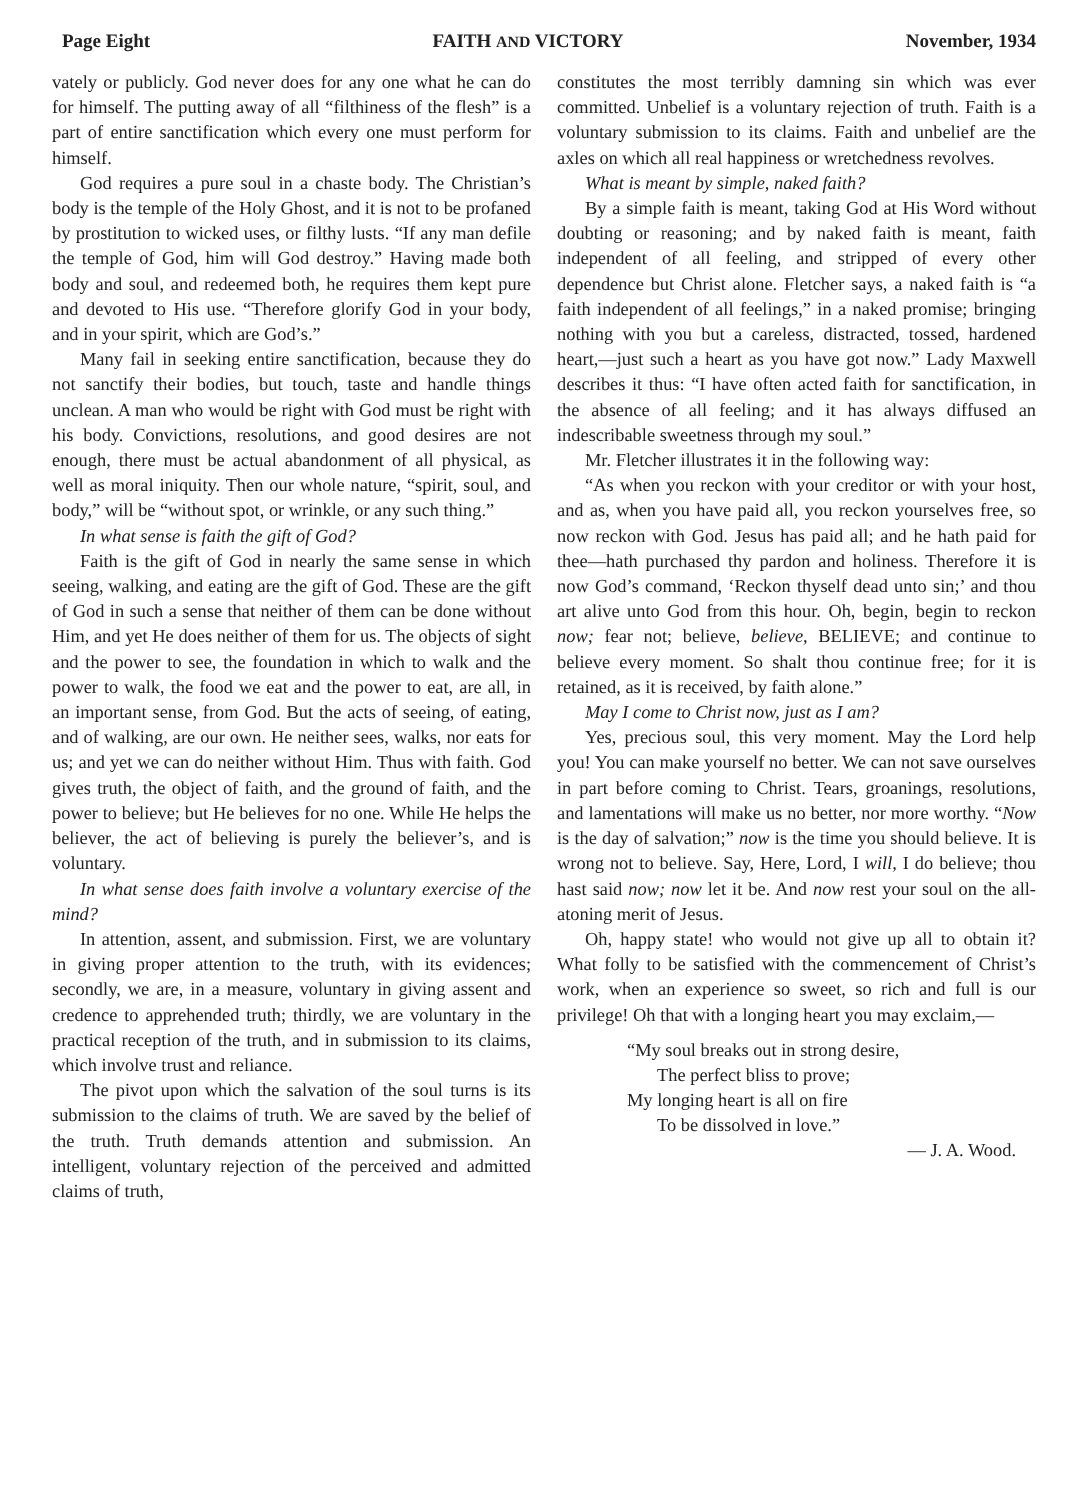Page Eight FAITH AND VICTORY November, 1934
vately or publicly. God never does for any one what he can do for himself. The putting away of all “filthiness of the flesh” is a part of entire sanctification which every one must perform for himself.
God requires a pure soul in a chaste body. The Christian’s body is the temple of the Holy Ghost, and it is not to be profaned by prostitution to wicked uses, or filthy lusts. “If any man defile the temple of God, him will God destroy.” Having made both body and soul, and redeemed both, he requires them kept pure and devoted to His use. “Therefore glorify God in your body, and in your spirit, which are God’s.”
Many fail in seeking entire sanctification, because they do not sanctify their bodies, but touch, taste and handle things unclean. A man who would be right with God must be right with his body. Convictions, resolutions, and good desires are not enough, there must be actual abandonment of all physical, as well as moral iniquity. Then our whole nature, “spirit, soul, and body,” will be “without spot, or wrinkle, or any such thing.”
In what sense is faith the gift of God?
Faith is the gift of God in nearly the same sense in which seeing, walking, and eating are the gift of God. These are the gift of God in such a sense that neither of them can be done without Him, and yet He does neither of them for us. The objects of sight and the power to see, the foundation in which to walk and the power to walk, the food we eat and the power to eat, are all, in an important sense, from God. But the acts of seeing, of eating, and of walking, are our own. He neither sees, walks, nor eats for us; and yet we can do neither without Him. Thus with faith. God gives truth, the object of faith, and the ground of faith, and the power to believe; but He believes for no one. While He helps the believer, the act of believing is purely the believer’s, and is voluntary.
In what sense does faith involve a voluntary exercise of the mind?
In attention, assent, and submission. First, we are voluntary in giving proper attention to the truth, with its evidences; secondly, we are, in a measure, voluntary in giving assent and credence to apprehended truth; thirdly, we are voluntary in the practical reception of the truth, and in submission to its claims, which involve trust and reliance.
The pivot upon which the salvation of the soul turns is its submission to the claims of truth. We are saved by the belief of the truth. Truth demands attention and submission. An intelligent, voluntary rejection of the perceived and admitted claims of truth,
constitutes the most terribly damning sin which was ever committed. Unbelief is a voluntary rejection of truth. Faith is a voluntary submission to its claims. Faith and unbelief are the axles on which all real happiness or wretchedness revolves.
What is meant by simple, naked faith?
By a simple faith is meant, taking God at His Word without doubting or reasoning; and by naked faith is meant, faith independent of all feeling, and stripped of every other dependence but Christ alone. Fletcher says, a naked faith is “a faith independent of all feelings,” in a naked promise; bringing nothing with you but a careless, distracted, tossed, hardened heart,—just such a heart as you have got now.” Lady Maxwell describes it thus: “I have often acted faith for sanctification, in the absence of all feeling; and it has always diffused an indescribable sweetness through my soul.”
Mr. Fletcher illustrates it in the following way:
“As when you reckon with your creditor or with your host, and as, when you have paid all, you reckon yourselves free, so now reckon with God. Jesus has paid all; and he hath paid for thee—hath purchased thy pardon and holiness. Therefore it is now God’s command, ‘Reckon thyself dead unto sin;’ and thou art alive unto God from this hour. Oh, begin, begin to reckon now; fear not; believe, believe, BELIEVE; and continue to believe every moment. So shalt thou continue free; for it is retained, as it is received, by faith alone.”
May I come to Christ now, just as I am?
Yes, precious soul, this very moment. May the Lord help you! You can make yourself no better. We can not save ourselves in part before coming to Christ. Tears, groanings, resolutions, and lamentations will make us no better, nor more worthy. “Now is the day of salvation;” now is the time you should believe. It is wrong not to believe. Say, Here, Lord, I will, I do believe; thou hast said now; now let it be. And now rest your soul on the all-atoning merit of Jesus.
Oh, happy state! who would not give up all to obtain it? What folly to be satisfied with the commencement of Christ’s work, when an experience so sweet, so rich and full is our privilege! Oh that with a longing heart you may exclaim,—
“My soul breaks out in strong desire,
The perfect bliss to prove;
My longing heart is all on fire
To be dissolved in love.”
— J. A. Wood.